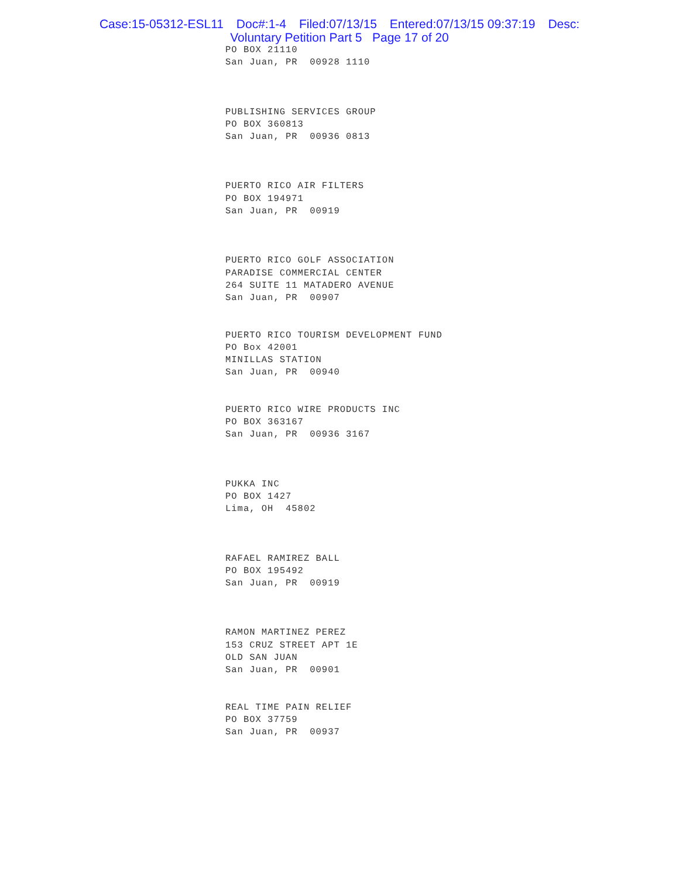Case:15-05312-ESL11 Doc#:1-4 Filed:07/13/15 Entered:07/13/15 09:37:19 Desc:
Voluntary Petition Part 5 Page 17 of 20
PO BOX 21110
San Juan, PR 00928 1110
PUBLISHING SERVICES GROUP
PO BOX 360813
San Juan, PR 00936 0813
PUERTO RICO AIR FILTERS
PO BOX 194971
San Juan, PR 00919
PUERTO RICO GOLF ASSOCIATION
PARADISE COMMERCIAL CENTER
264 SUITE 11 MATADERO AVENUE
San Juan, PR 00907
PUERTO RICO TOURISM DEVELOPMENT FUND
PO Box 42001
MINILLAS STATION
San Juan, PR 00940
PUERTO RICO WIRE PRODUCTS INC
PO BOX 363167
San Juan, PR 00936 3167
PUKKA INC
PO BOX 1427
Lima, OH 45802
RAFAEL RAMIREZ BALL
PO BOX 195492
San Juan, PR 00919
RAMON MARTINEZ PEREZ
153 CRUZ STREET APT 1E
OLD SAN JUAN
San Juan, PR 00901
REAL TIME PAIN RELIEF
PO BOX 37759
San Juan, PR 00937